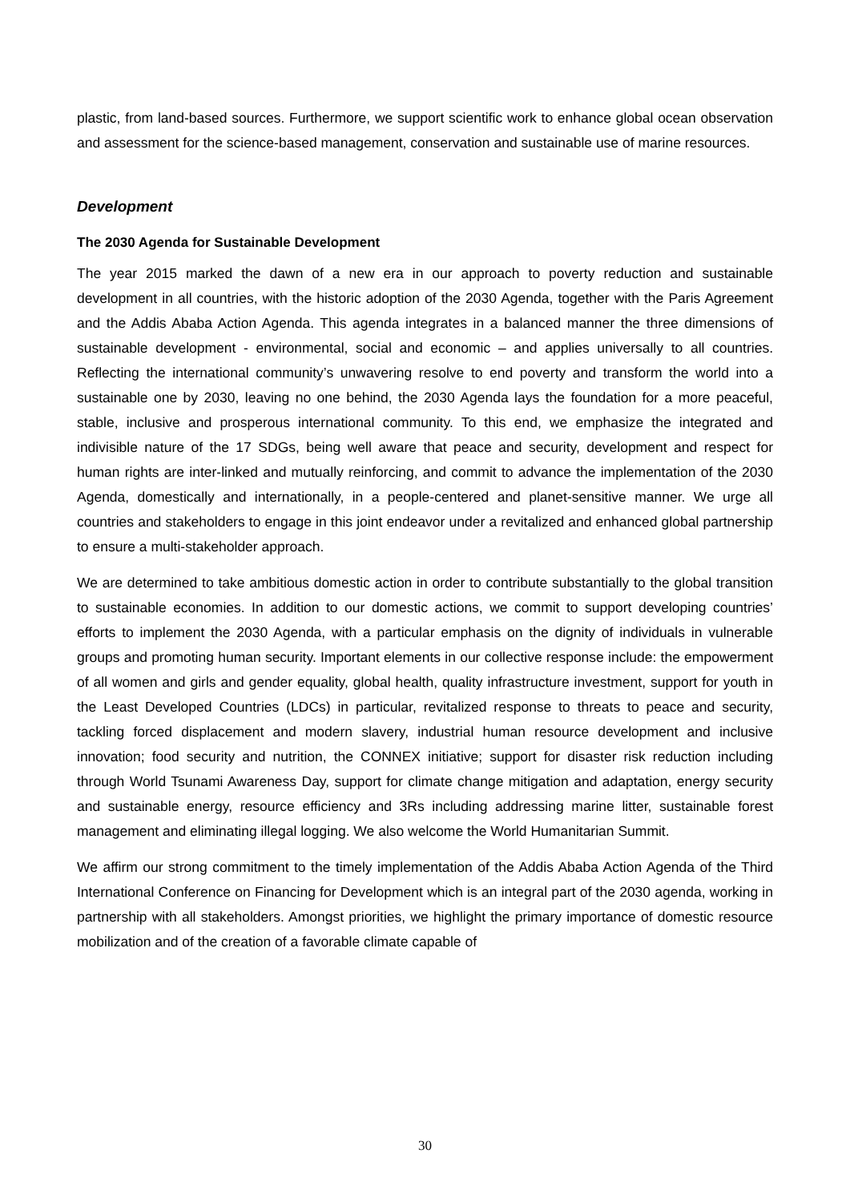plastic, from land-based sources. Furthermore, we support scientific work to enhance global ocean observation and assessment for the science-based management, conservation and sustainable use of marine resources.
Development
The 2030 Agenda for Sustainable Development
The year 2015 marked the dawn of a new era in our approach to poverty reduction and sustainable development in all countries, with the historic adoption of the 2030 Agenda, together with the Paris Agreement and the Addis Ababa Action Agenda. This agenda integrates in a balanced manner the three dimensions of sustainable development - environmental, social and economic – and applies universally to all countries. Reflecting the international community’s unwavering resolve to end poverty and transform the world into a sustainable one by 2030, leaving no one behind, the 2030 Agenda lays the foundation for a more peaceful, stable, inclusive and prosperous international community. To this end, we emphasize the integrated and indivisible nature of the 17 SDGs, being well aware that peace and security, development and respect for human rights are inter-linked and mutually reinforcing, and commit to advance the implementation of the 2030 Agenda, domestically and internationally, in a people-centered and planet-sensitive manner. We urge all countries and stakeholders to engage in this joint endeavor under a revitalized and enhanced global partnership to ensure a multi-stakeholder approach.
We are determined to take ambitious domestic action in order to contribute substantially to the global transition to sustainable economies. In addition to our domestic actions, we commit to support developing countries’ efforts to implement the 2030 Agenda, with a particular emphasis on the dignity of individuals in vulnerable groups and promoting human security. Important elements in our collective response include: the empowerment of all women and girls and gender equality, global health, quality infrastructure investment, support for youth in the Least Developed Countries (LDCs) in particular, revitalized response to threats to peace and security, tackling forced displacement and modern slavery, industrial human resource development and inclusive innovation; food security and nutrition, the CONNEX initiative; support for disaster risk reduction including through World Tsunami Awareness Day, support for climate change mitigation and adaptation, energy security and sustainable energy, resource efficiency and 3Rs including addressing marine litter, sustainable forest management and eliminating illegal logging. We also welcome the World Humanitarian Summit.
We affirm our strong commitment to the timely implementation of the Addis Ababa Action Agenda of the Third International Conference on Financing for Development which is an integral part of the 2030 agenda, working in partnership with all stakeholders. Amongst priorities, we highlight the primary importance of domestic resource mobilization and of the creation of a favorable climate capable of
30